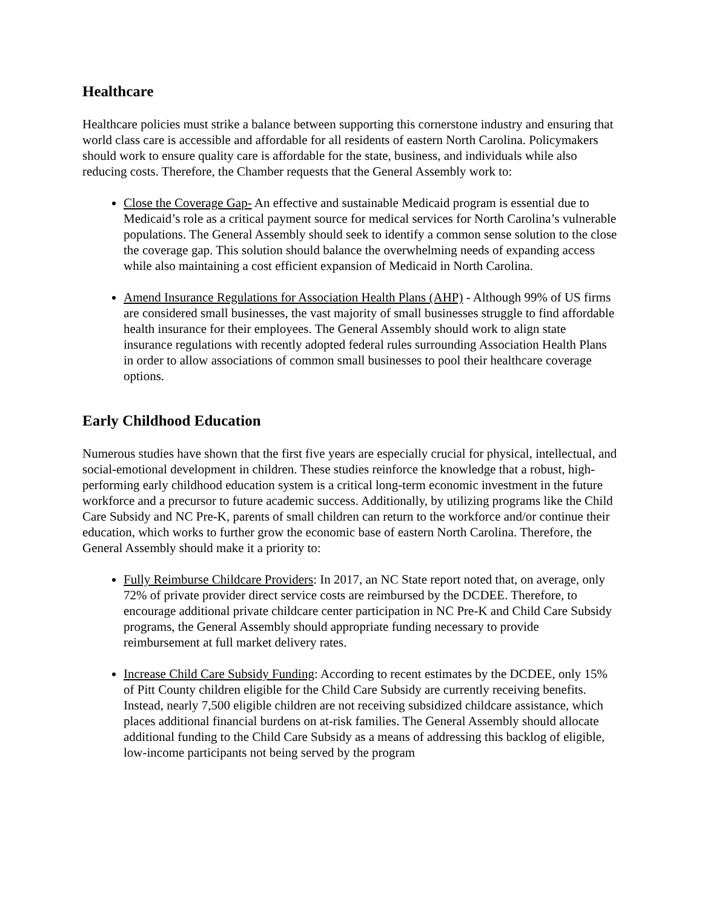Healthcare
Healthcare policies must strike a balance between supporting this cornerstone industry and ensuring that world class care is accessible and affordable for all residents of eastern North Carolina. Policymakers should work to ensure quality care is affordable for the state, business, and individuals while also reducing costs. Therefore, the Chamber requests that the General Assembly work to:
Close the Coverage Gap- An effective and sustainable Medicaid program is essential due to Medicaid’s role as a critical payment source for medical services for North Carolina’s vulnerable populations. The General Assembly should seek to identify a common sense solution to the close the coverage gap. This solution should balance the overwhelming needs of expanding access while also maintaining a cost efficient expansion of Medicaid in North Carolina.
Amend Insurance Regulations for Association Health Plans (AHP) - Although 99% of US firms are considered small businesses, the vast majority of small businesses struggle to find affordable health insurance for their employees. The General Assembly should work to align state insurance regulations with recently adopted federal rules surrounding Association Health Plans in order to allow associations of common small businesses to pool their healthcare coverage options.
Early Childhood Education
Numerous studies have shown that the first five years are especially crucial for physical, intellectual, and social-emotional development in children. These studies reinforce the knowledge that a robust, high-performing early childhood education system is a critical long-term economic investment in the future workforce and a precursor to future academic success. Additionally, by utilizing programs like the Child Care Subsidy and NC Pre-K, parents of small children can return to the workforce and/or continue their education, which works to further grow the economic base of eastern North Carolina. Therefore, the General Assembly should make it a priority to:
Fully Reimburse Childcare Providers: In 2017, an NC State report noted that, on average, only 72% of private provider direct service costs are reimbursed by the DCDEE. Therefore, to encourage additional private childcare center participation in NC Pre-K and Child Care Subsidy programs, the General Assembly should appropriate funding necessary to provide reimbursement at full market delivery rates.
Increase Child Care Subsidy Funding: According to recent estimates by the DCDEE, only 15% of Pitt County children eligible for the Child Care Subsidy are currently receiving benefits. Instead, nearly 7,500 eligible children are not receiving subsidized childcare assistance, which places additional financial burdens on at-risk families. The General Assembly should allocate additional funding to the Child Care Subsidy as a means of addressing this backlog of eligible, low-income participants not being served by the program